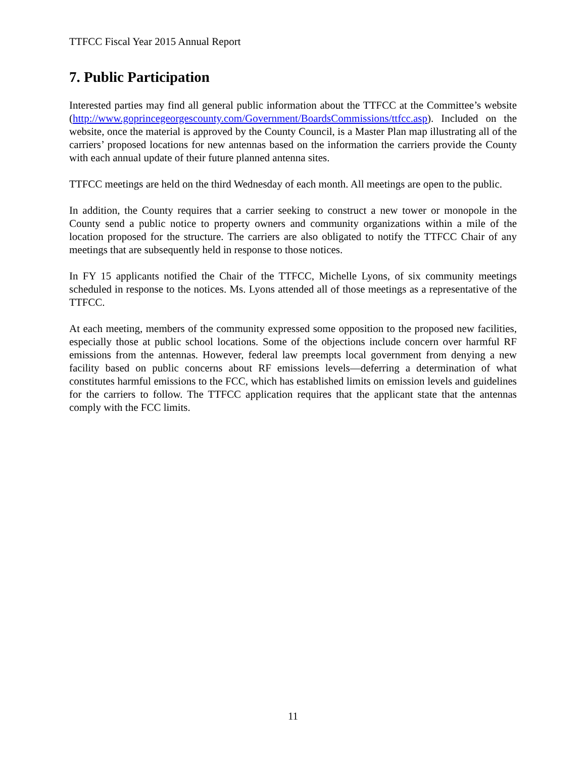TTFCC Fiscal Year 2015 Annual Report
7. Public Participation
Interested parties may find all general public information about the TTFCC at the Committee’s website (http://www.goprincegeorgescounty.com/Government/BoardsCommissions/ttfcc.asp). Included on the website, once the material is approved by the County Council, is a Master Plan map illustrating all of the carriers’ proposed locations for new antennas based on the information the carriers provide the County with each annual update of their future planned antenna sites.
TTFCC meetings are held on the third Wednesday of each month. All meetings are open to the public.
In addition, the County requires that a carrier seeking to construct a new tower or monopole in the County send a public notice to property owners and community organizations within a mile of the location proposed for the structure. The carriers are also obligated to notify the TTFCC Chair of any meetings that are subsequently held in response to those notices.
In FY 15 applicants notified the Chair of the TTFCC, Michelle Lyons, of six community meetings scheduled in response to the notices. Ms. Lyons attended all of those meetings as a representative of the TTFCC.
At each meeting, members of the community expressed some opposition to the proposed new facilities, especially those at public school locations. Some of the objections include concern over harmful RF emissions from the antennas. However, federal law preempts local government from denying a new facility based on public concerns about RF emissions levels—deferring a determination of what constitutes harmful emissions to the FCC, which has established limits on emission levels and guidelines for the carriers to follow. The TTFCC application requires that the applicant state that the antennas comply with the FCC limits.
11